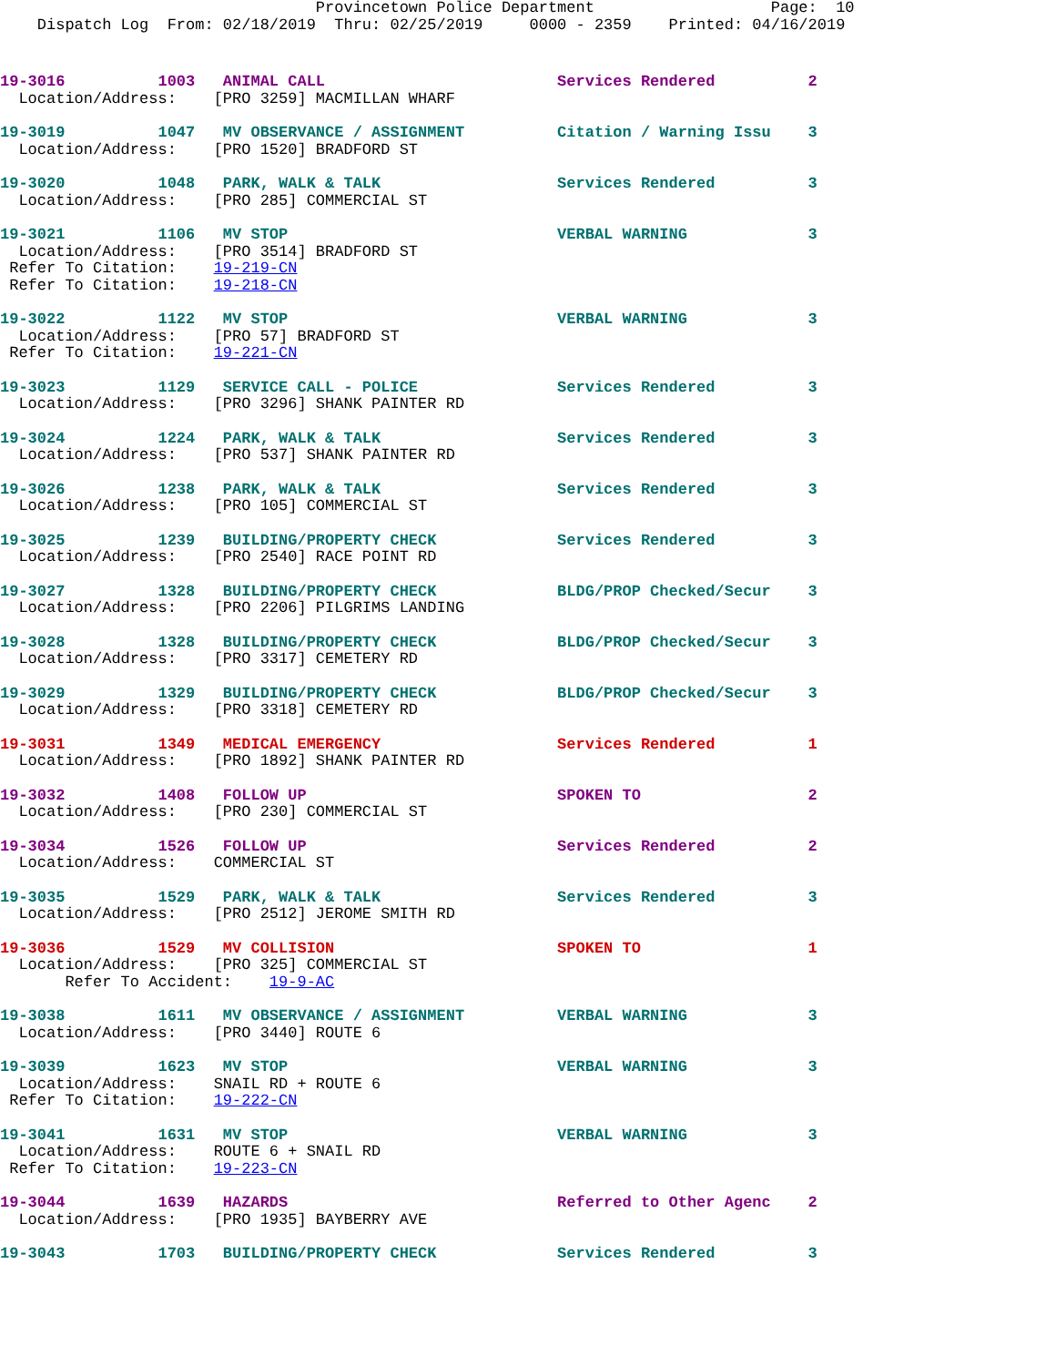Provincetown Police Department                   Page:  10
    Dispatch Log  From: 02/18/2019  Thru: 02/25/2019     0000 - 2359    Printed: 04/16/2019
19-3016          1003   ANIMAL CALL                         Services Rendered          2
  Location/Address:    [PRO 3259] MACMILLAN WHARF
19-3019          1047   MV OBSERVANCE / ASSIGNMENT          Citation / Warning Issu    3
  Location/Address:    [PRO 1520] BRADFORD ST
19-3020          1048   PARK, WALK & TALK                   Services Rendered          3
  Location/Address:    [PRO 285] COMMERCIAL ST
19-3021          1106   MV STOP                             VERBAL WARNING             3
  Location/Address:    [PRO 3514] BRADFORD ST
 Refer To Citation:    19-219-CN
 Refer To Citation:    19-218-CN
19-3022          1122   MV STOP                             VERBAL WARNING             3
  Location/Address:    [PRO 57] BRADFORD ST
 Refer To Citation:    19-221-CN
19-3023          1129   SERVICE CALL - POLICE               Services Rendered          3
  Location/Address:    [PRO 3296] SHANK PAINTER RD
19-3024          1224   PARK, WALK & TALK                   Services Rendered          3
  Location/Address:    [PRO 537] SHANK PAINTER RD
19-3026          1238   PARK, WALK & TALK                   Services Rendered          3
  Location/Address:    [PRO 105] COMMERCIAL ST
19-3025          1239   BUILDING/PROPERTY CHECK             Services Rendered          3
  Location/Address:    [PRO 2540] RACE POINT RD
19-3027          1328   BUILDING/PROPERTY CHECK             BLDG/PROP Checked/Secur    3
  Location/Address:    [PRO 2206] PILGRIMS LANDING
19-3028          1328   BUILDING/PROPERTY CHECK             BLDG/PROP Checked/Secur    3
  Location/Address:    [PRO 3317] CEMETERY RD
19-3029          1329   BUILDING/PROPERTY CHECK             BLDG/PROP Checked/Secur    3
  Location/Address:    [PRO 3318] CEMETERY RD
19-3031          1349   MEDICAL EMERGENCY                   Services Rendered          1
  Location/Address:    [PRO 1892] SHANK PAINTER RD
19-3032          1408   FOLLOW UP                           SPOKEN TO                  2
  Location/Address:    [PRO 230] COMMERCIAL ST
19-3034          1526   FOLLOW UP                           Services Rendered          2
  Location/Address:    COMMERCIAL ST
19-3035          1529   PARK, WALK & TALK                   Services Rendered          3
  Location/Address:    [PRO 2512] JEROME SMITH RD
19-3036          1529   MV COLLISION                        SPOKEN TO                  1
  Location/Address:    [PRO 325] COMMERCIAL ST
       Refer To Accident:    19-9-AC
19-3038          1611   MV OBSERVANCE / ASSIGNMENT          VERBAL WARNING             3
  Location/Address:    [PRO 3440] ROUTE 6
19-3039          1623   MV STOP                             VERBAL WARNING             3
  Location/Address:    SNAIL RD + ROUTE 6
 Refer To Citation:    19-222-CN
19-3041          1631   MV STOP                             VERBAL WARNING             3
  Location/Address:    ROUTE 6 + SNAIL RD
 Refer To Citation:    19-223-CN
19-3044          1639   HAZARDS                             Referred to Other Agenc    2
  Location/Address:    [PRO 1935] BAYBERRY AVE
19-3043          1703   BUILDING/PROPERTY CHECK             Services Rendered          3